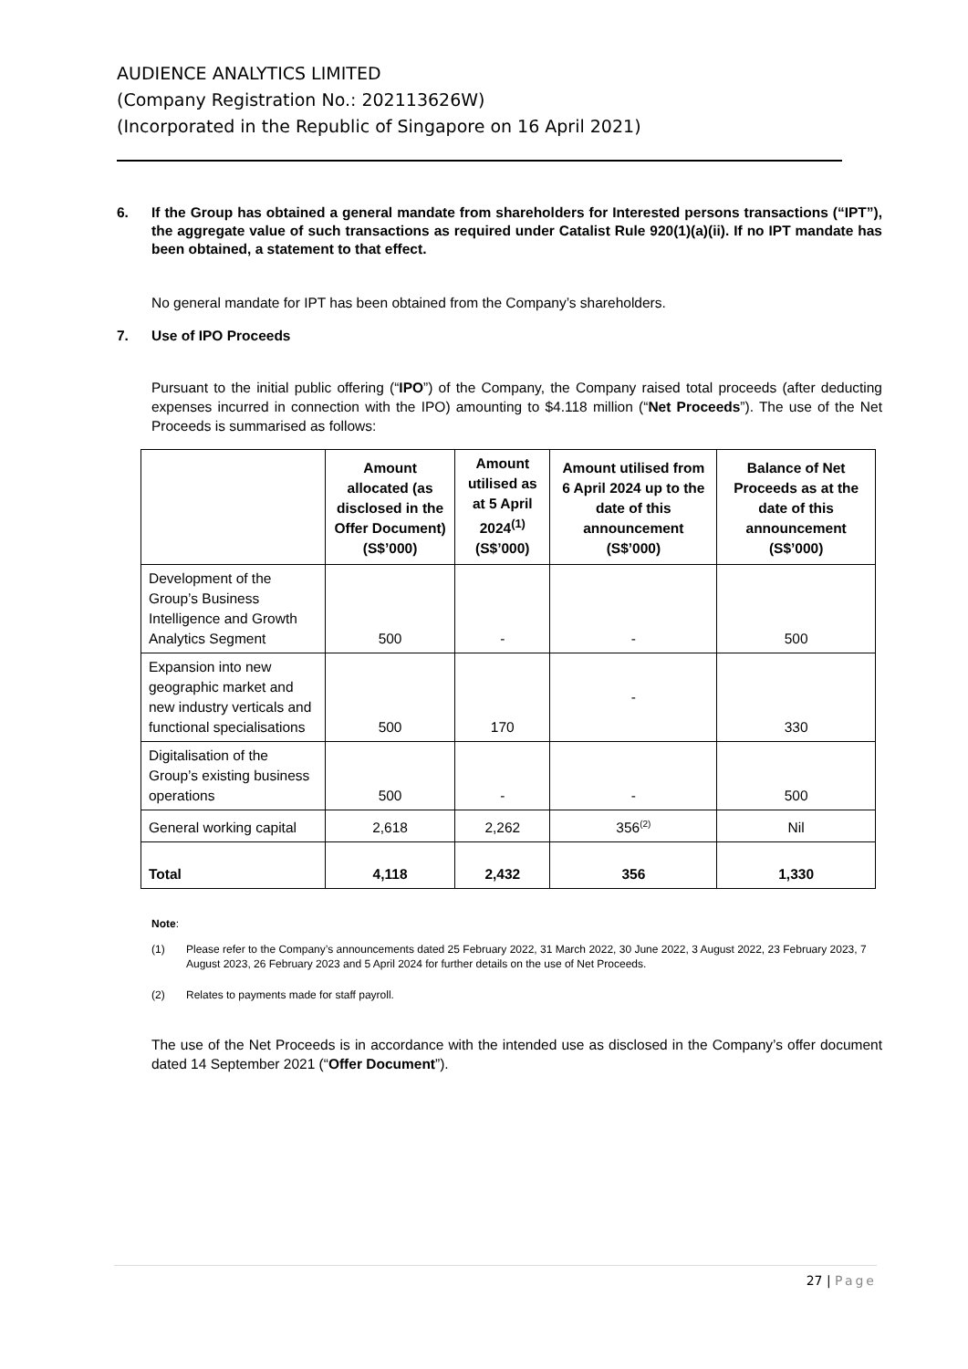AUDIENCE ANALYTICS LIMITED
(Company Registration No.: 202113626W)
(Incorporated in the Republic of Singapore on 16 April 2021)
6. If the Group has obtained a general mandate from shareholders for Interested persons transactions (“IPT”), the aggregate value of such transactions as required under Catalist Rule 920(1)(a)(ii). If no IPT mandate has been obtained, a statement to that effect.
No general mandate for IPT has been obtained from the Company’s shareholders.
7. Use of IPO Proceeds
Pursuant to the initial public offering (“IPO”) of the Company, the Company raised total proceeds (after deducting expenses incurred in connection with the IPO) amounting to $4.118 million (“Net Proceeds”). The use of the Net Proceeds is summarised as follows:
| | Amount allocated (as disclosed in the Offer Document) (S$’000) | Amount utilised as at 5 April 2024<sup>(1)</sup> (S$’000) | Amount utilised from 6 April 2024 up to the date of this announcement (S$’000) | Balance of Net Proceeds as at the date of this announcement (S$’000) |
| --- | --- | --- | --- | --- |
| Development of the Group’s Business Intelligence and Growth Analytics Segment | 500 | - | - | 500 |
| Expansion into new geographic market and new industry verticals and functional specialisations | 500 | 170 | - | 330 |
| Digitalisation of the Group’s existing business operations | 500 | - | - | 500 |
| General working capital | 2,618 | 2,262 | 356<sup>(2)</sup> | Nil |
| Total | 4,118 | 2,432 | 356 | 1,330 |
Note:
(1) Please refer to the Company’s announcements dated 25 February 2022, 31 March 2022, 30 June 2022, 3 August 2022, 23 February 2023, 7 August 2023, 26 February 2023 and 5 April 2024 for further details on the use of Net Proceeds.
(2) Relates to payments made for staff payroll.
The use of the Net Proceeds is in accordance with the intended use as disclosed in the Company’s offer document dated 14 September 2021 (“Offer Document”).
27 | Page